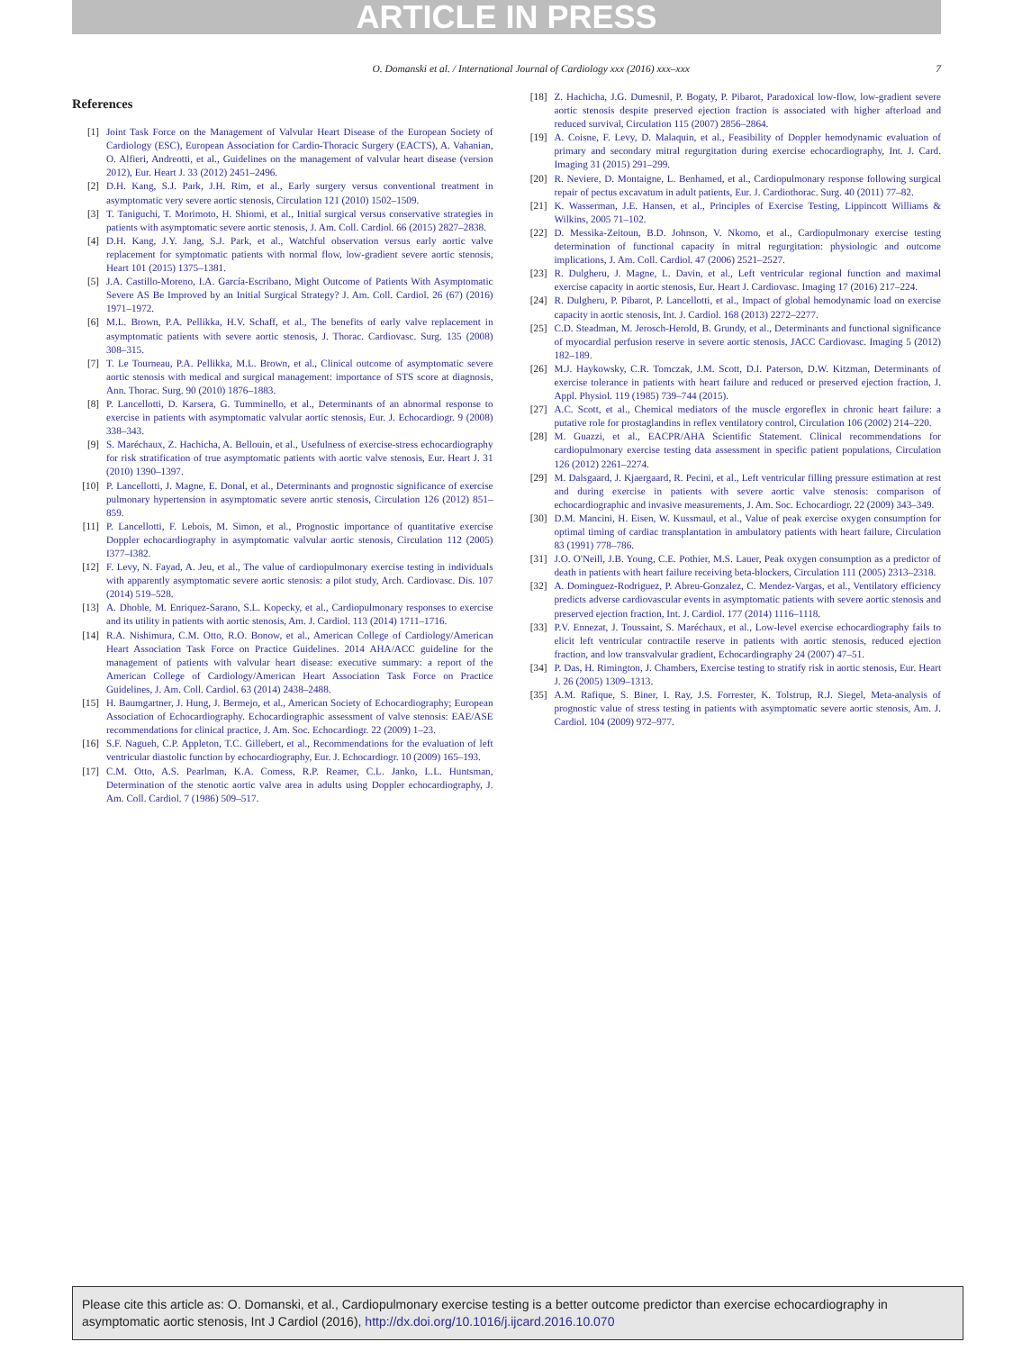ARTICLE IN PRESS
O. Domanski et al. / International Journal of Cardiology xxx (2016) xxx–xxx 7
References
[1] Joint Task Force on the Management of Valvular Heart Disease of the European Society of Cardiology (ESC), European Association for Cardio-Thoracic Surgery (EACTS), A. Vahanian, O. Alfieri, Andreotti, et al., Guidelines on the management of valvular heart disease (version 2012), Eur. Heart J. 33 (2012) 2451–2496.
[2] D.H. Kang, S.J. Park, J.H. Rim, et al., Early surgery versus conventional treatment in asymptomatic very severe aortic stenosis, Circulation 121 (2010) 1502–1509.
[3] T. Taniguchi, T. Morimoto, H. Shiomi, et al., Initial surgical versus conservative strategies in patients with asymptomatic severe aortic stenosis, J. Am. Coll. Cardiol. 66 (2015) 2827–2838.
[4] D.H. Kang, J.Y. Jang, S.J. Park, et al., Watchful observation versus early aortic valve replacement for symptomatic patients with normal flow, low-gradient severe aortic stenosis, Heart 101 (2015) 1375–1381.
[5] J.A. Castillo-Moreno, I.A. García-Escribano, Might Outcome of Patients With Asymptomatic Severe AS Be Improved by an Initial Surgical Strategy? J. Am. Coll. Cardiol. 26 (67) (2016) 1971–1972.
[6] M.L. Brown, P.A. Pellikka, H.V. Schaff, et al., The benefits of early valve replacement in asymptomatic patients with severe aortic stenosis, J. Thorac. Cardiovasc. Surg. 135 (2008) 308–315.
[7] T. Le Tourneau, P.A. Pellikka, M.L. Brown, et al., Clinical outcome of asymptomatic severe aortic stenosis with medical and surgical management: importance of STS score at diagnosis, Ann. Thorac. Surg. 90 (2010) 1876–1883.
[8] P. Lancellotti, D. Karsera, G. Tumminello, et al., Determinants of an abnormal response to exercise in patients with asymptomatic valvular aortic stenosis, Eur. J. Echocardiogr. 9 (2008) 338–343.
[9] S. Maréchaux, Z. Hachicha, A. Bellouin, et al., Usefulness of exercise-stress echocardiography for risk stratification of true asymptomatic patients with aortic valve stenosis, Eur. Heart J. 31 (2010) 1390–1397.
[10] P. Lancellotti, J. Magne, E. Donal, et al., Determinants and prognostic significance of exercise pulmonary hypertension in asymptomatic severe aortic stenosis, Circulation 126 (2012) 851–859.
[11] P. Lancellotti, F. Lebois, M. Simon, et al., Prognostic importance of quantitative exercise Doppler echocardiography in asymptomatic valvular aortic stenosis, Circulation 112 (2005) I377–I382.
[12] F. Levy, N. Fayad, A. Jeu, et al., The value of cardiopulmonary exercise testing in individuals with apparently asymptomatic severe aortic stenosis: a pilot study, Arch. Cardiovasc. Dis. 107 (2014) 519–528.
[13] A. Dhoble, M. Enriquez-Sarano, S.L. Kopecky, et al., Cardiopulmonary responses to exercise and its utility in patients with aortic stenosis, Am. J. Cardiol. 113 (2014) 1711–1716.
[14] R.A. Nishimura, C.M. Otto, R.O. Bonow, et al., American College of Cardiology/American Heart Association Task Force on Practice Guidelines. 2014 AHA/ACC guideline for the management of patients with valvular heart disease: executive summary: a report of the American College of Cardiology/American Heart Association Task Force on Practice Guidelines, J. Am. Coll. Cardiol. 63 (2014) 2438–2488.
[15] H. Baumgartner, J. Hung, J. Bermejo, et al., American Society of Echocardiography; European Association of Echocardiography. Echocardiographic assessment of valve stenosis: EAE/ASE recommendations for clinical practice, J. Am. Soc. Echocardiogr. 22 (2009) 1–23.
[16] S.F. Nagueh, C.P. Appleton, T.C. Gillebert, et al., Recommendations for the evaluation of left ventricular diastolic function by echocardiography, Eur. J. Echocardiogr. 10 (2009) 165–193.
[17] C.M. Otto, A.S. Pearlman, K.A. Comess, R.P. Reamer, C.L. Janko, L.L. Huntsman, Determination of the stenotic aortic valve area in adults using Doppler echocardiography, J. Am. Coll. Cardiol. 7 (1986) 509–517.
[18] Z. Hachicha, J.G. Dumesnil, P. Bogaty, P. Pibarot, Paradoxical low-flow, low-gradient severe aortic stenosis despite preserved ejection fraction is associated with higher afterload and reduced survival, Circulation 115 (2007) 2856–2864.
[19] A. Coisne, F. Levy, D. Malaquin, et al., Feasibility of Doppler hemodynamic evaluation of primary and secondary mitral regurgitation during exercise echocardiography, Int. J. Card. Imaging 31 (2015) 291–299.
[20] R. Neviere, D. Montaigne, L. Benhamed, et al., Cardiopulmonary response following surgical repair of pectus excavatum in adult patients, Eur. J. Cardiothorac. Surg. 40 (2011) 77–82.
[21] K. Wasserman, J.E. Hansen, et al., Principles of Exercise Testing, Lippincott Williams & Wilkins, 2005 71–102.
[22] D. Messika-Zeitoun, B.D. Johnson, V. Nkomo, et al., Cardiopulmonary exercise testing determination of functional capacity in mitral regurgitation: physiologic and outcome implications, J. Am. Coll. Cardiol. 47 (2006) 2521–2527.
[23] R. Dulgheru, J. Magne, L. Davin, et al., Left ventricular regional function and maximal exercise capacity in aortic stenosis, Eur. Heart J. Cardiovasc. Imaging 17 (2016) 217–224.
[24] R. Dulgheru, P. Pibarot, P. Lancellotti, et al., Impact of global hemodynamic load on exercise capacity in aortic stenosis, Int. J. Cardiol. 168 (2013) 2272–2277.
[25] C.D. Steadman, M. Jerosch-Herold, B. Grundy, et al., Determinants and functional significance of myocardial perfusion reserve in severe aortic stenosis, JACC Cardiovasc. Imaging 5 (2012) 182–189.
[26] M.J. Haykowsky, C.R. Tomczak, J.M. Scott, D.I. Paterson, D.W. Kitzman, Determinants of exercise tolerance in patients with heart failure and reduced or preserved ejection fraction, J. Appl. Physiol. 119 (1985) 739–744 (2015).
[27] A.C. Scott, et al., Chemical mediators of the muscle ergoreflex in chronic heart failure: a putative role for prostaglandins in reflex ventilatory control, Circulation 106 (2002) 214–220.
[28] M. Guazzi, et al., EACPR/AHA Scientific Statement. Clinical recommendations for cardiopulmonary exercise testing data assessment in specific patient populations, Circulation 126 (2012) 2261–2274.
[29] M. Dalsgaard, J. Kjaergaard, R. Pecini, et al., Left ventricular filling pressure estimation at rest and during exercise in patients with severe aortic valve stenosis: comparison of echocardiographic and invasive measurements, J. Am. Soc. Echocardiogr. 22 (2009) 343–349.
[30] D.M. Mancini, H. Eisen, W. Kussmaul, et al., Value of peak exercise oxygen consumption for optimal timing of cardiac transplantation in ambulatory patients with heart failure, Circulation 83 (1991) 778–786.
[31] J.O. O'Neill, J.B. Young, C.E. Pothier, M.S. Lauer, Peak oxygen consumption as a predictor of death in patients with heart failure receiving beta-blockers, Circulation 111 (2005) 2313–2318.
[32] A. Dominguez-Rodriguez, P. Abreu-Gonzalez, C. Mendez-Vargas, et al., Ventilatory efficiency predicts adverse cardiovascular events in asymptomatic patients with severe aortic stenosis and preserved ejection fraction, Int. J. Cardiol. 177 (2014) 1116–1118.
[33] P.V. Ennezat, J. Toussaint, S. Maréchaux, et al., Low-level exercise echocardiography fails to elicit left ventricular contractile reserve in patients with aortic stenosis, reduced ejection fraction, and low transvalvular gradient, Echocardiography 24 (2007) 47–51.
[34] P. Das, H. Rimington, J. Chambers, Exercise testing to stratify risk in aortic stenosis, Eur. Heart J. 26 (2005) 1309–1313.
[35] A.M. Rafique, S. Biner, I. Ray, J.S. Forrester, K. Tolstrup, R.J. Siegel, Meta-analysis of prognostic value of stress testing in patients with asymptomatic severe aortic stenosis, Am. J. Cardiol. 104 (2009) 972–977.
Please cite this article as: O. Domanski, et al., Cardiopulmonary exercise testing is a better outcome predictor than exercise echocardiography in asymptomatic aortic stenosis, Int J Cardiol (2016), http://dx.doi.org/10.1016/j.ijcard.2016.10.070